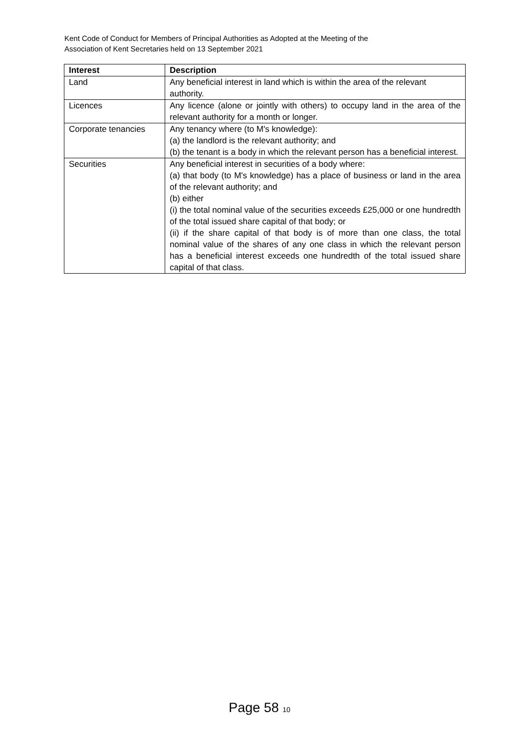Kent Code of Conduct for Members of Principal Authorities as Adopted at the Meeting of the
Association of Kent Secretaries held on 13 September 2021
| Interest | Description |
| --- | --- |
| Land | Any beneficial interest in land which is within the area of the relevant authority. |
| Licences | Any licence (alone or jointly with others) to occupy land in the area of the relevant authority for a month or longer. |
| Corporate tenancies | Any tenancy where (to M's knowledge): (a) the landlord is the relevant authority; and (b) the tenant is a body in which the relevant person has a beneficial interest. |
| Securities | Any beneficial interest in securities of a body where: (a) that body (to M's knowledge) has a place of business or land in the area of the relevant authority; and (b) either (i) the total nominal value of the securities exceeds £25,000 or one hundredth of the total issued share capital of that body; or (ii) if the share capital of that body is of more than one class, the total nominal value of the shares of any one class in which the relevant person has a beneficial interest exceeds one hundredth of the total issued share capital of that class. |
Page 58 10